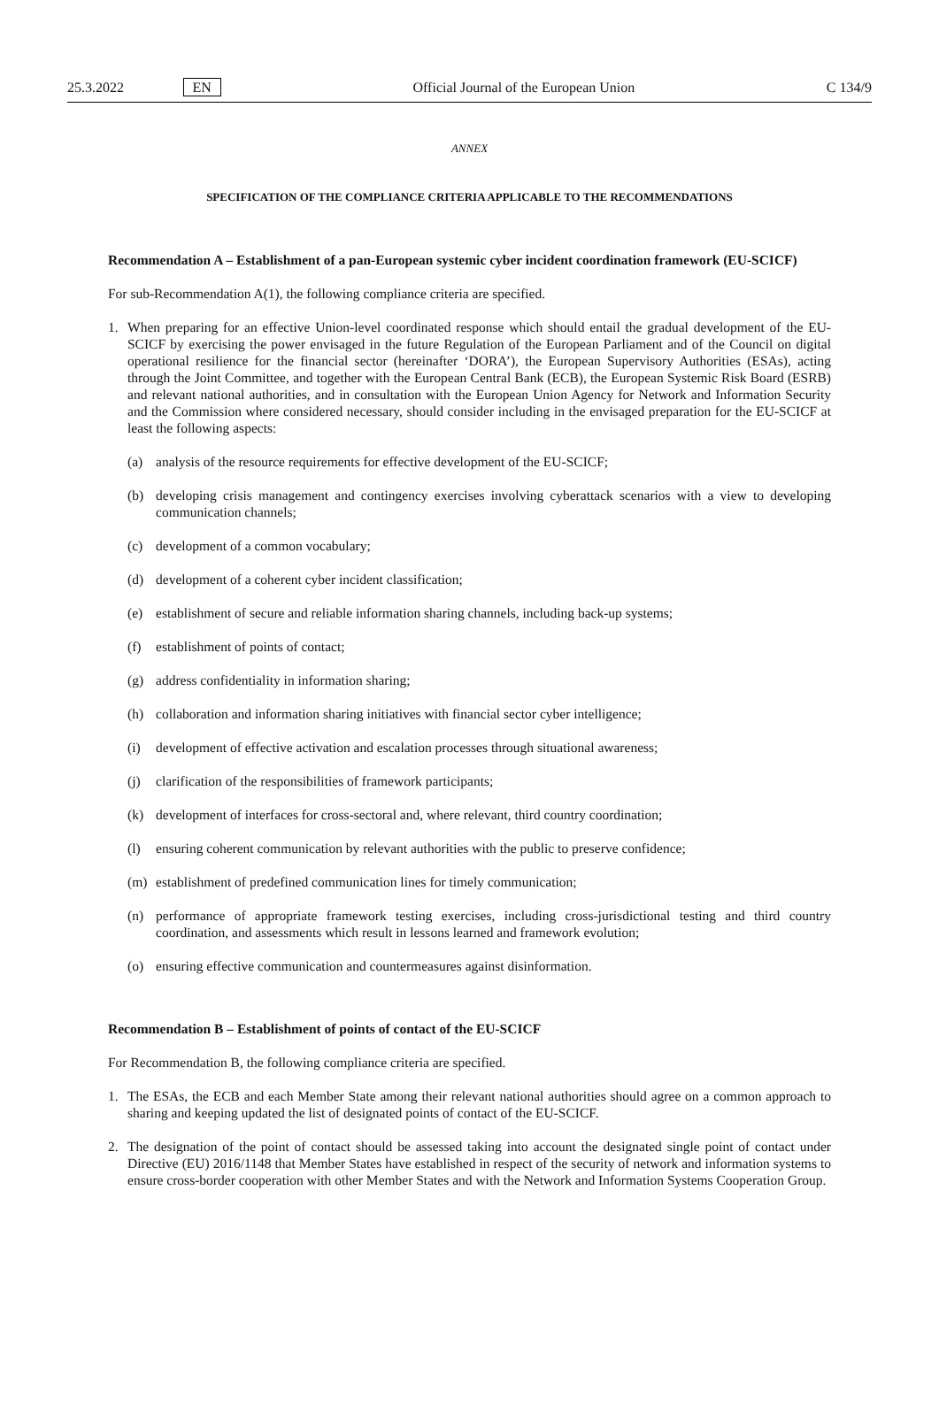25.3.2022 EN Official Journal of the European Union C 134/9
ANNEX
SPECIFICATION OF THE COMPLIANCE CRITERIA APPLICABLE TO THE RECOMMENDATIONS
Recommendation A – Establishment of a pan-European systemic cyber incident coordination framework (EU-SCICF)
For sub-Recommendation A(1), the following compliance criteria are specified.
1. When preparing for an effective Union-level coordinated response which should entail the gradual development of the EU-SCICF by exercising the power envisaged in the future Regulation of the European Parliament and of the Council on digital operational resilience for the financial sector (hereinafter ‘DORA’), the European Supervisory Authorities (ESAs), acting through the Joint Committee, and together with the European Central Bank (ECB), the European Systemic Risk Board (ESRB) and relevant national authorities, and in consultation with the European Union Agency for Network and Information Security and the Commission where considered necessary, should consider including in the envisaged preparation for the EU-SCICF at least the following aspects:
(a) analysis of the resource requirements for effective development of the EU-SCICF;
(b) developing crisis management and contingency exercises involving cyberattack scenarios with a view to developing communication channels;
(c) development of a common vocabulary;
(d) development of a coherent cyber incident classification;
(e) establishment of secure and reliable information sharing channels, including back-up systems;
(f) establishment of points of contact;
(g) address confidentiality in information sharing;
(h) collaboration and information sharing initiatives with financial sector cyber intelligence;
(i) development of effective activation and escalation processes through situational awareness;
(j) clarification of the responsibilities of framework participants;
(k) development of interfaces for cross-sectoral and, where relevant, third country coordination;
(l) ensuring coherent communication by relevant authorities with the public to preserve confidence;
(m) establishment of predefined communication lines for timely communication;
(n) performance of appropriate framework testing exercises, including cross-jurisdictional testing and third country coordination, and assessments which result in lessons learned and framework evolution;
(o) ensuring effective communication and countermeasures against disinformation.
Recommendation B – Establishment of points of contact of the EU-SCICF
For Recommendation B, the following compliance criteria are specified.
1. The ESAs, the ECB and each Member State among their relevant national authorities should agree on a common approach to sharing and keeping updated the list of designated points of contact of the EU-SCICF.
2. The designation of the point of contact should be assessed taking into account the designated single point of contact under Directive (EU) 2016/1148 that Member States have established in respect of the security of network and information systems to ensure cross-border cooperation with other Member States and with the Network and Information Systems Cooperation Group.